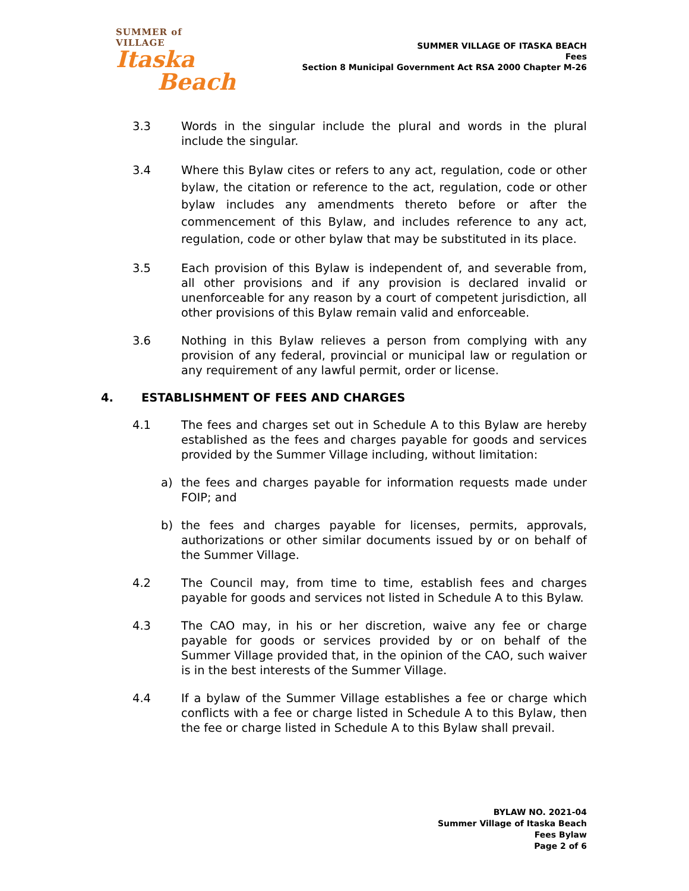SUMMER of VILLAGE
Itaska
Beach
SUMMER VILLAGE OF ITASKA BEACH
Fees
Section 8 Municipal Government Act RSA 2000 Chapter M-26
3.3 Words in the singular include the plural and words in the plural include the singular.
3.4 Where this Bylaw cites or refers to any act, regulation, code or other bylaw, the citation or reference to the act, regulation, code or other bylaw includes any amendments thereto before or after the commencement of this Bylaw, and includes reference to any act, regulation, code or other bylaw that may be substituted in its place.
3.5 Each provision of this Bylaw is independent of, and severable from, all other provisions and if any provision is declared invalid or unenforceable for any reason by a court of competent jurisdiction, all other provisions of this Bylaw remain valid and enforceable.
3.6 Nothing in this Bylaw relieves a person from complying with any provision of any federal, provincial or municipal law or regulation or any requirement of any lawful permit, order or license.
4. ESTABLISHMENT OF FEES AND CHARGES
4.1 The fees and charges set out in Schedule A to this Bylaw are hereby established as the fees and charges payable for goods and services provided by the Summer Village including, without limitation:
a) the fees and charges payable for information requests made under FOIP; and
b) the fees and charges payable for licenses, permits, approvals, authorizations or other similar documents issued by or on behalf of the Summer Village.
4.2 The Council may, from time to time, establish fees and charges payable for goods and services not listed in Schedule A to this Bylaw.
4.3 The CAO may, in his or her discretion, waive any fee or charge payable for goods or services provided by or on behalf of the Summer Village provided that, in the opinion of the CAO, such waiver is in the best interests of the Summer Village.
4.4 If a bylaw of the Summer Village establishes a fee or charge which conflicts with a fee or charge listed in Schedule A to this Bylaw, then the fee or charge listed in Schedule A to this Bylaw shall prevail.
BYLAW NO. 2021-04
Summer Village of Itaska Beach
Fees Bylaw
Page 2 of 6